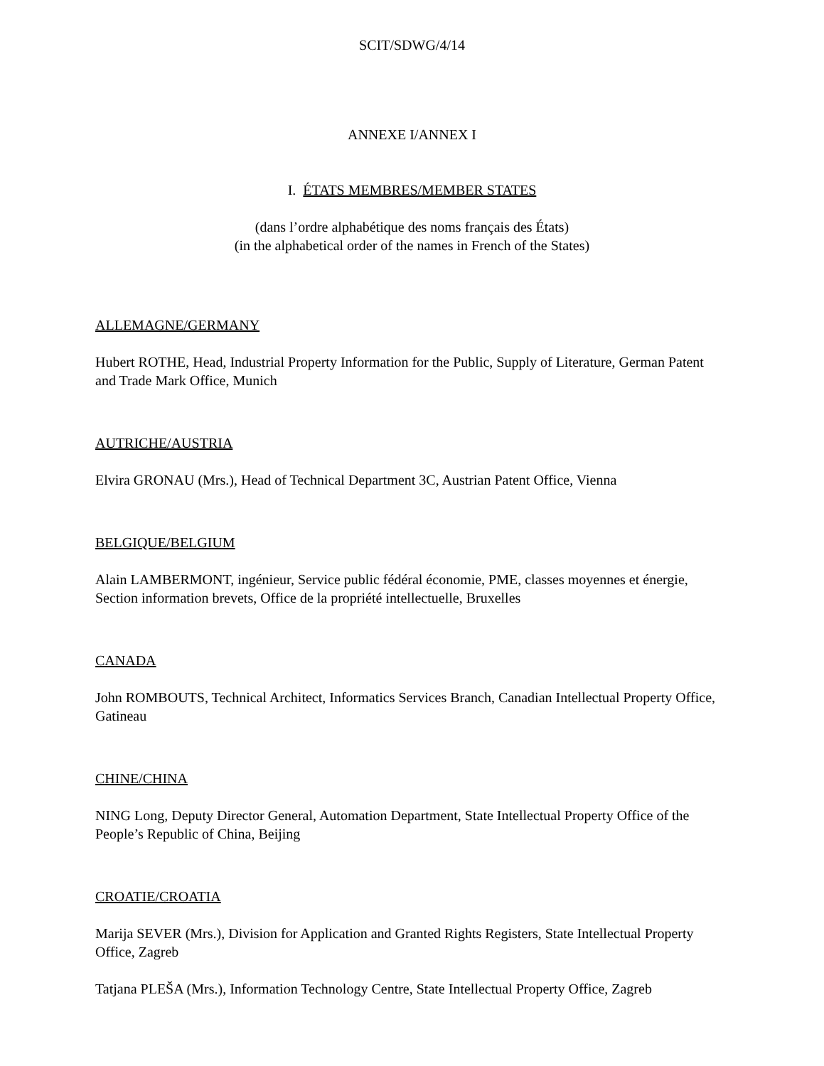SCIT/SDWG/4/14
ANNEXE I/ANNEX I
I. ÉTATS MEMBRES/MEMBER STATES
(dans l’ordre alphabétique des noms français des États)
(in the alphabetical order of the names in French of the States)
ALLEMAGNE/GERMANY
Hubert ROTHE, Head, Industrial Property Information for the Public, Supply of Literature, German Patent and Trade Mark Office, Munich
AUTRICHE/AUSTRIA
Elvira GRONAU (Mrs.), Head of Technical Department 3C, Austrian Patent Office, Vienna
BELGIQUE/BELGIUM
Alain LAMBERMONT, ingénieur, Service public fédéral économie, PME, classes moyennes et énergie, Section information brevets, Office de la propriété intellectuelle, Bruxelles
CANADA
John ROMBOUTS, Technical Architect, Informatics Services Branch, Canadian Intellectual Property Office, Gatineau
CHINE/CHINA
NING Long, Deputy Director General, Automation Department, State Intellectual Property Office of the People’s Republic of China, Beijing
CROATIE/CROATIA
Marija SEVER (Mrs.), Division for Application and Granted Rights Registers, State Intellectual Property Office, Zagreb
Tatjana PLEŠA (Mrs.), Information Technology Centre, State Intellectual Property Office, Zagreb